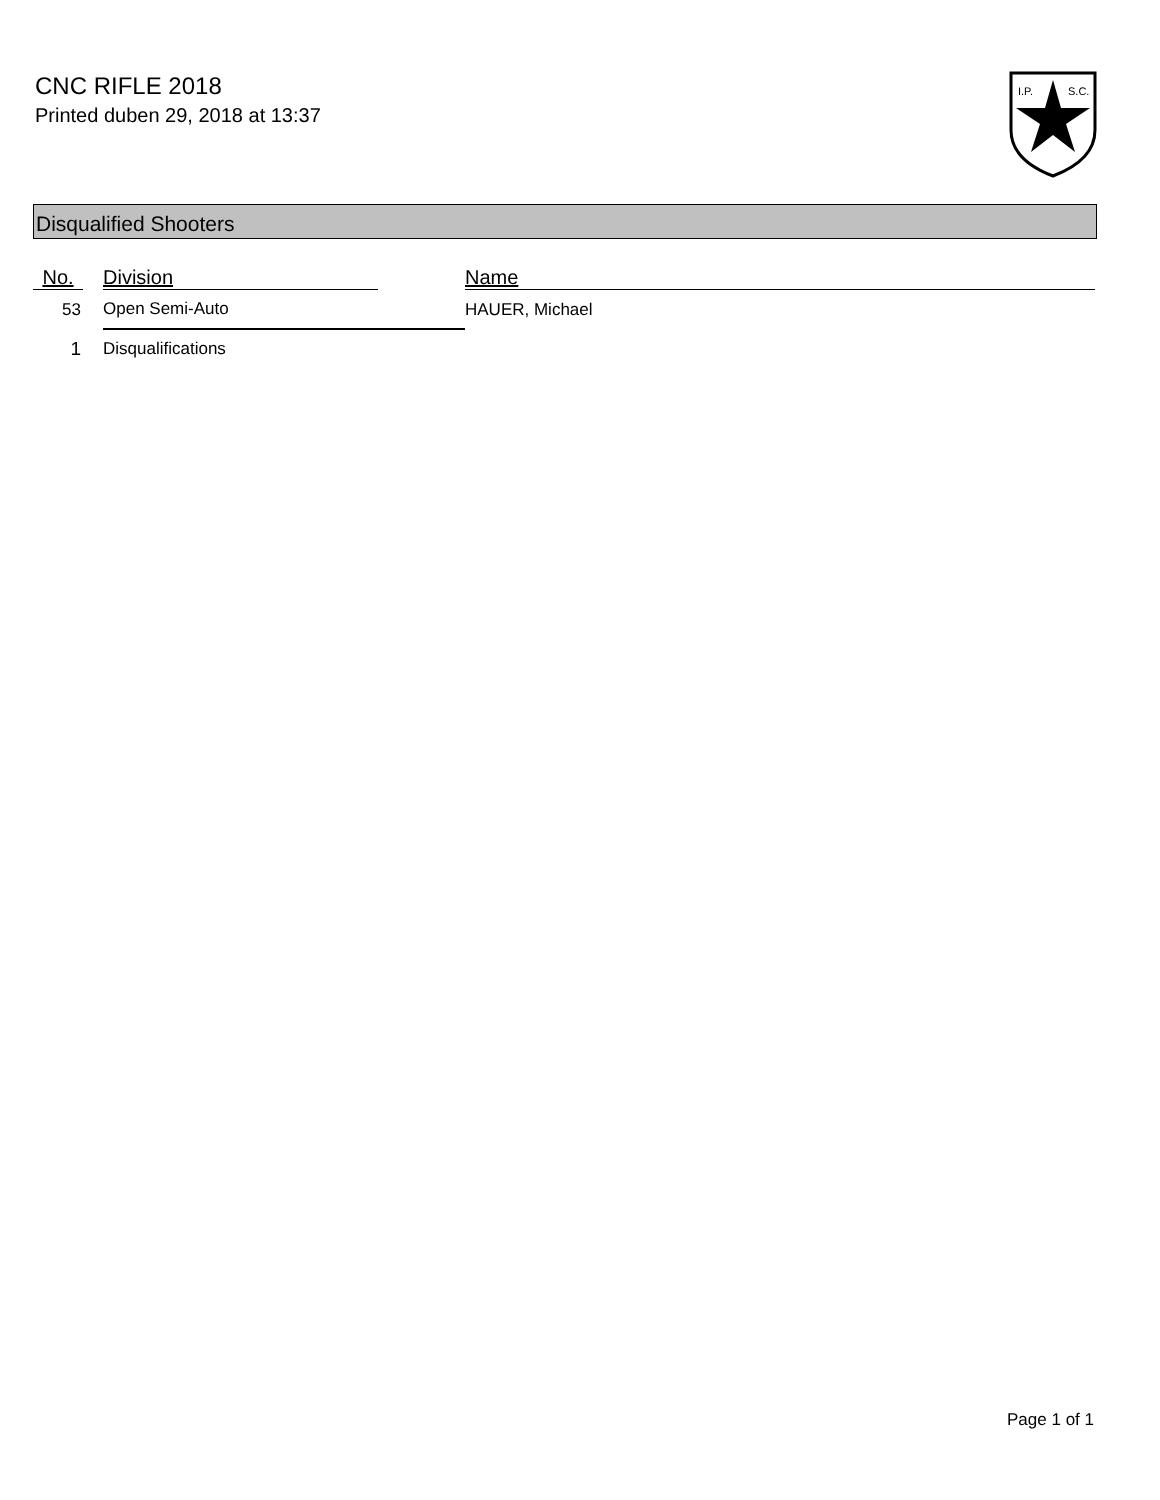CNC RIFLE 2018
Printed duben 29, 2018 at 13:37
I.P.
S.C.
Disqualified Shooters
| No. | | Division | | Name |
| --- | --- | --- | --- | --- |
| 53 | | Open Semi-Auto | | HAUER, Michael |
| 1 | | Disqualifications | | |
Page 1 of 1